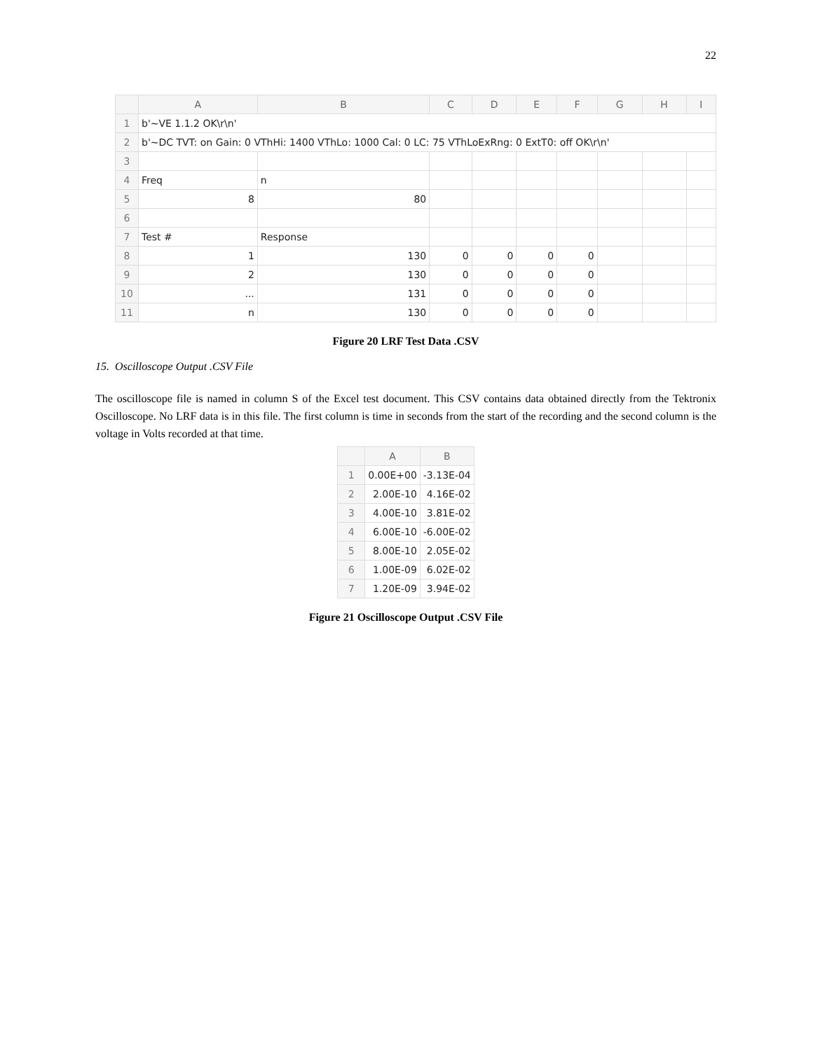22
| | A | B | C | D | E | F | G | H | I |
| --- | --- | --- | --- | --- | --- | --- | --- | --- | --- |
| 1 | b'~VE 1.1.2 OK\r\n' | | | | | | | | |
| 2 | b'~DC TVT: on Gain: 0 VThHi: 1400 VThLo: 1000 Cal: 0 LC: 75 VThLoExRng: 0 ExtT0: off OK\r\n' | | | | | | | | |
| 3 | | | | | | | | | |
| 4 | Freq | n | | | | | | | |
| 5 | 8 | 80 | | | | | | | |
| 6 | | | | | | | | | |
| 7 | Test # | Response | | | | | | | |
| 8 | 1 | 130 | 0 | 0 | 0 | 0 | | | |
| 9 | 2 | 130 | 0 | 0 | 0 | 0 | | | |
| 10 | ... | 131 | 0 | 0 | 0 | 0 | | | |
| 11 | n | 130 | 0 | 0 | 0 | 0 | | | |
Figure 20 LRF Test Data .CSV
15. Oscilloscope Output .CSV File
The oscilloscope file is named in column S of the Excel test document. This CSV contains data obtained directly from the Tektronix Oscilloscope. No LRF data is in this file. The first column is time in seconds from the start of the recording and the second column is the voltage in Volts recorded at that time.
| | A | B |
| --- | --- | --- |
| 1 | 0.00E+00 | -3.13E-04 |
| 2 | 2.00E-10 | 4.16E-02 |
| 3 | 4.00E-10 | 3.81E-02 |
| 4 | 6.00E-10 | -6.00E-02 |
| 5 | 8.00E-10 | 2.05E-02 |
| 6 | 1.00E-09 | 6.02E-02 |
| 7 | 1.20E-09 | 3.94E-02 |
Figure 21 Oscilloscope Output .CSV File